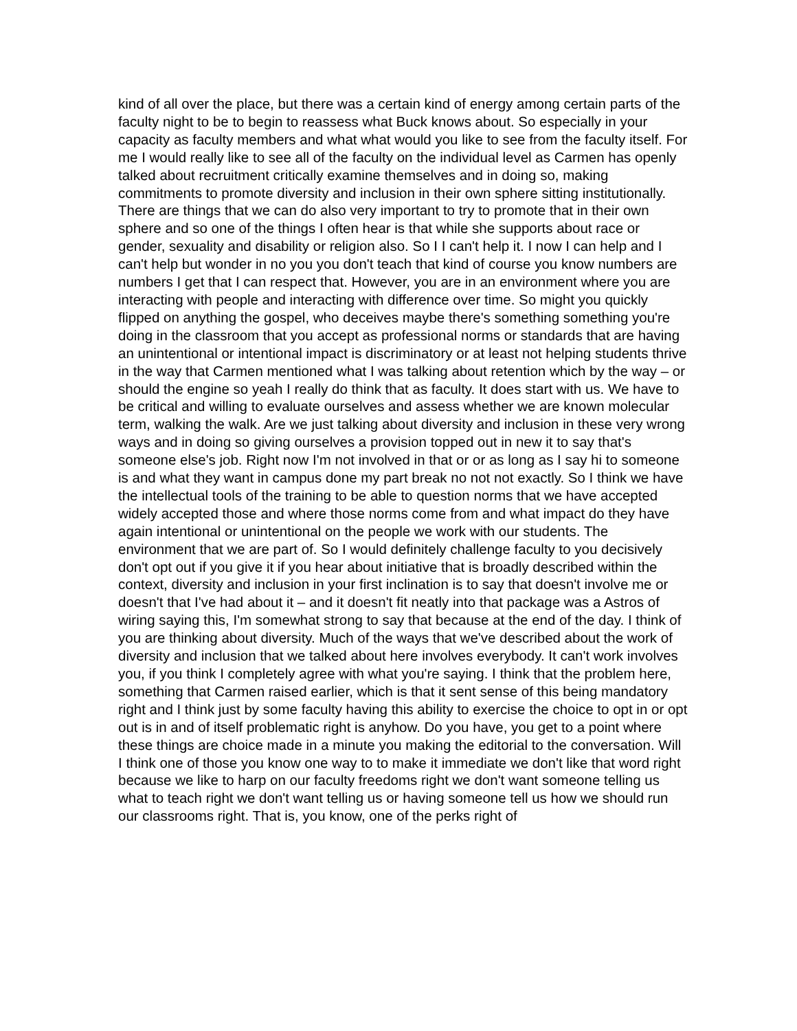kind of all over the place, but there was a certain kind of energy among certain parts of the faculty night to be to begin to reassess what Buck knows about. So especially in your capacity as faculty members and what what would you like to see from the faculty itself. For me I would really like to see all of the faculty on the individual level as Carmen has openly talked about recruitment critically examine themselves and in doing so, making commitments to promote diversity and inclusion in their own sphere sitting institutionally. There are things that we can do also very important to try to promote that in their own sphere and so one of the things I often hear is that while she supports about race or gender, sexuality and disability or religion also. So I I can't help it. I now I can help and I can't help but wonder in no you you don't teach that kind of course you know numbers are numbers I get that I can respect that. However, you are in an environment where you are interacting with people and interacting with difference over time. So might you quickly flipped on anything the gospel, who deceives maybe there's something something you're doing in the classroom that you accept as professional norms or standards that are having an unintentional or intentional impact is discriminatory or at least not helping students thrive in the way that Carmen mentioned what I was talking about retention which by the way – or should the engine so yeah I really do think that as faculty. It does start with us. We have to be critical and willing to evaluate ourselves and assess whether we are known molecular term, walking the walk. Are we just talking about diversity and inclusion in these very wrong ways and in doing so giving ourselves a provision topped out in new it to say that's someone else's job. Right now I'm not involved in that or or as long as I say hi to someone is and what they want in campus done my part break no not not exactly. So I think we have the intellectual tools of the training to be able to question norms that we have accepted widely accepted those and where those norms come from and what impact do they have again intentional or unintentional on the people we work with our students. The environment that we are part of. So I would definitely challenge faculty to you decisively don't opt out if you give it if you hear about initiative that is broadly described within the context, diversity and inclusion in your first inclination is to say that doesn't involve me or doesn't that I've had about it – and it doesn't fit neatly into that package was a Astros of wiring saying this, I'm somewhat strong to say that because at the end of the day. I think of you are thinking about diversity. Much of the ways that we've described about the work of diversity and inclusion that we talked about here involves everybody. It can't work involves you, if you think I completely agree with what you're saying. I think that the problem here, something that Carmen raised earlier, which is that it sent sense of this being mandatory right and I think just by some faculty having this ability to exercise the choice to opt in or opt out is in and of itself problematic right is anyhow. Do you have, you get to a point where these things are choice made in a minute you making the editorial to the conversation. Will I think one of those you know one way to to make it immediate we don't like that word right because we like to harp on our faculty freedoms right we don't want someone telling us what to teach right we don't want telling us or having someone tell us how we should run our classrooms right. That is, you know, one of the perks right of